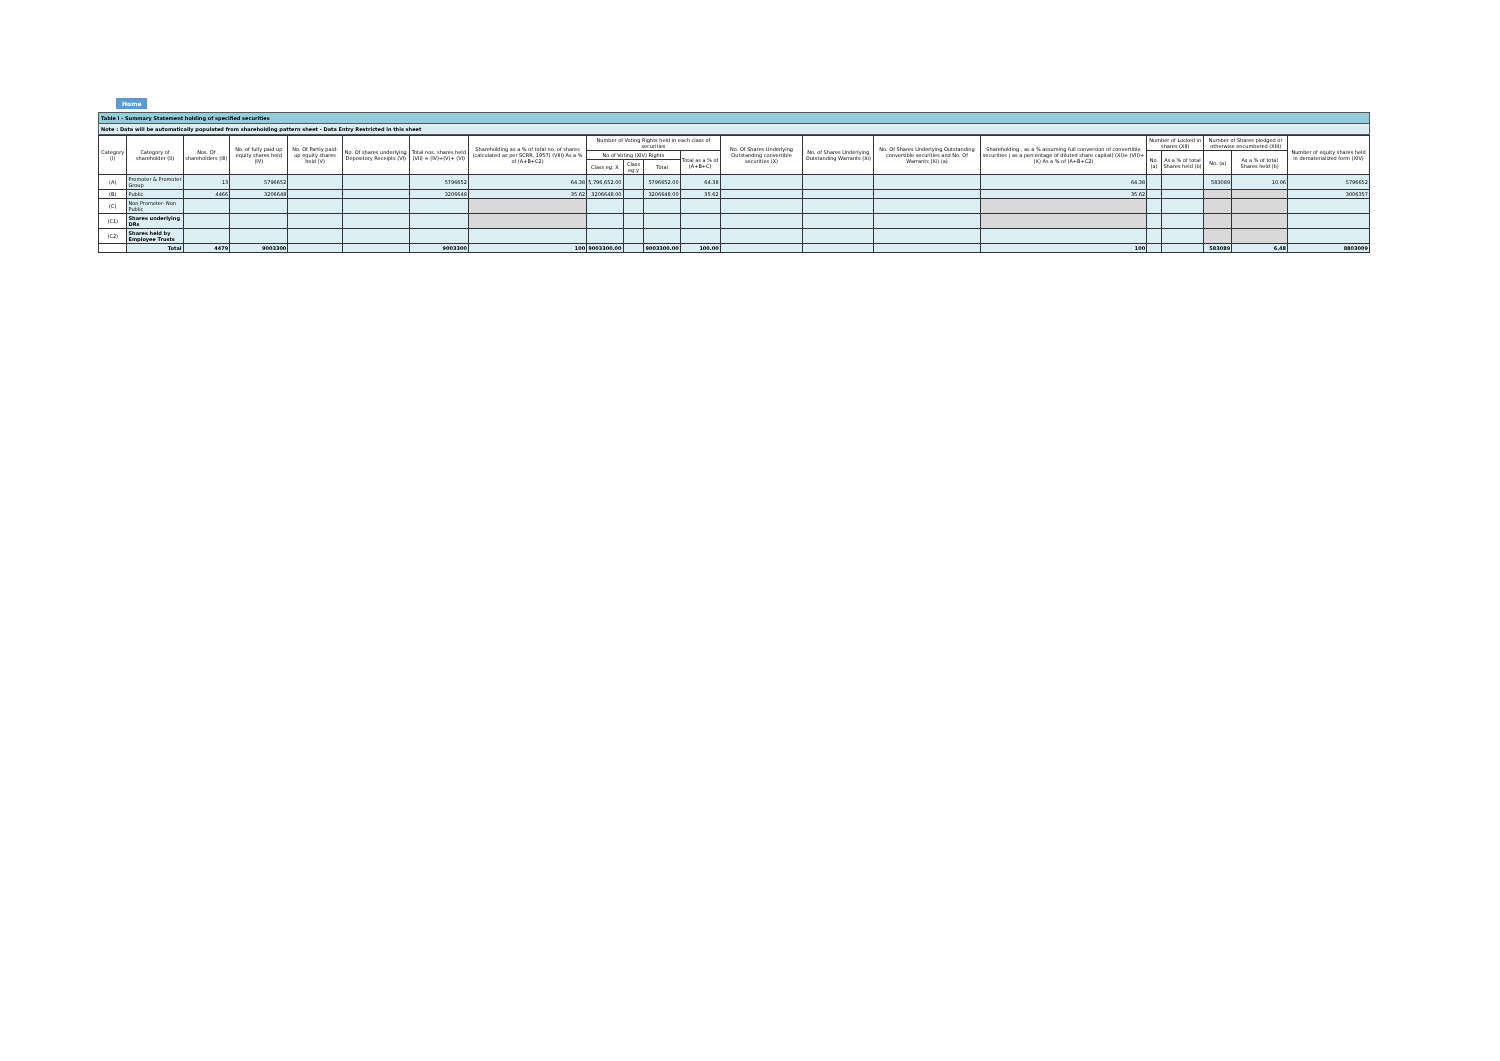Home
Table I - Summary Statement holding of specified securities
Note : Data will be automatically populated from shareholding pattern sheet - Data Entry Restricted in this sheet
| Category (I) | Category of shareholder (II) | Nos. Of shareholders (III) | No. of fully paid up equity shares held (IV) | No. Of Partly paid-up equity shares held (V) | No. Of shares underlying Depository Receipts (VI) | Total nos. shares held (VII) = (IV)+(V)+ (VI) | Shareholding as a % of total no. of shares (calculated as per SCRR, 1957) (VIII) As a % of (A+B+C2) | Number of Voting Rights held in each class of securities | | | | No. Of Shares Underlying Outstanding convertible securities (X) | No. of Shares Underlying Outstanding Warrants (Xi) | No. Of Shares Underlying Outstanding convertible securities and No. Of Warrants (Xi) (a) | Shareholding , as a % assuming full conversion of convertible securities ( as a percentage of diluted share capital) (XI)= (VII)+(X) As a % of (A+B+C2) | Number of Locked in shares (XII) | | Number of Shares pledged or otherwise encumbered (XIII) | | Number of equity shares held in dematerialized form (XIV) |
| --- | --- | --- | --- | --- | --- | --- | --- | --- | --- | --- | --- | --- | --- | --- | --- | --- | --- | --- | --- | --- |
| | | | | | | | | No of Voting (XIV) Rights | | | Total as a % of (A+B+C) | | | | | No. (a) | As a % of total Shares held (b) | No. (a) | As a % of total Shares held (b) | |
| | | | | | | | | Class eg: X | Class eg:y | Total | | | | | | | | | | |
| (A) | Promoter & Promoter Group | 13 | 5796652 | | | 5796652 | 64.38 | 5,796,652.00 | | 5796652.00 | 64.38 | | | | 64.38 | | | 583089 | 10.06 | 5796652 |
| (B) | Public | 4466 | 3206648 | | | 3206648 | 35.62 | 3206648.00 | | 3206648.00 | 35.62 | | | | 35.62 | | | | | 3006357 |
| (C) | Non Promoter- Non Public | | | | | | | | | | | | | | | | | | | |
| (C1) | Shares underlying DRs | | | | | | | | | | | | | | | | | | | |
| (C2) | Shares held by Employee Trusts | | | | | | | | | | | | | | | | | | | |
| | Total | 4479 | 9003300 | | | 9003300 | 100 | 9003300.00 | | 9003300.00 | 100.00 | | | | 100 | | | 583089 | 6.48 | 8803009 |